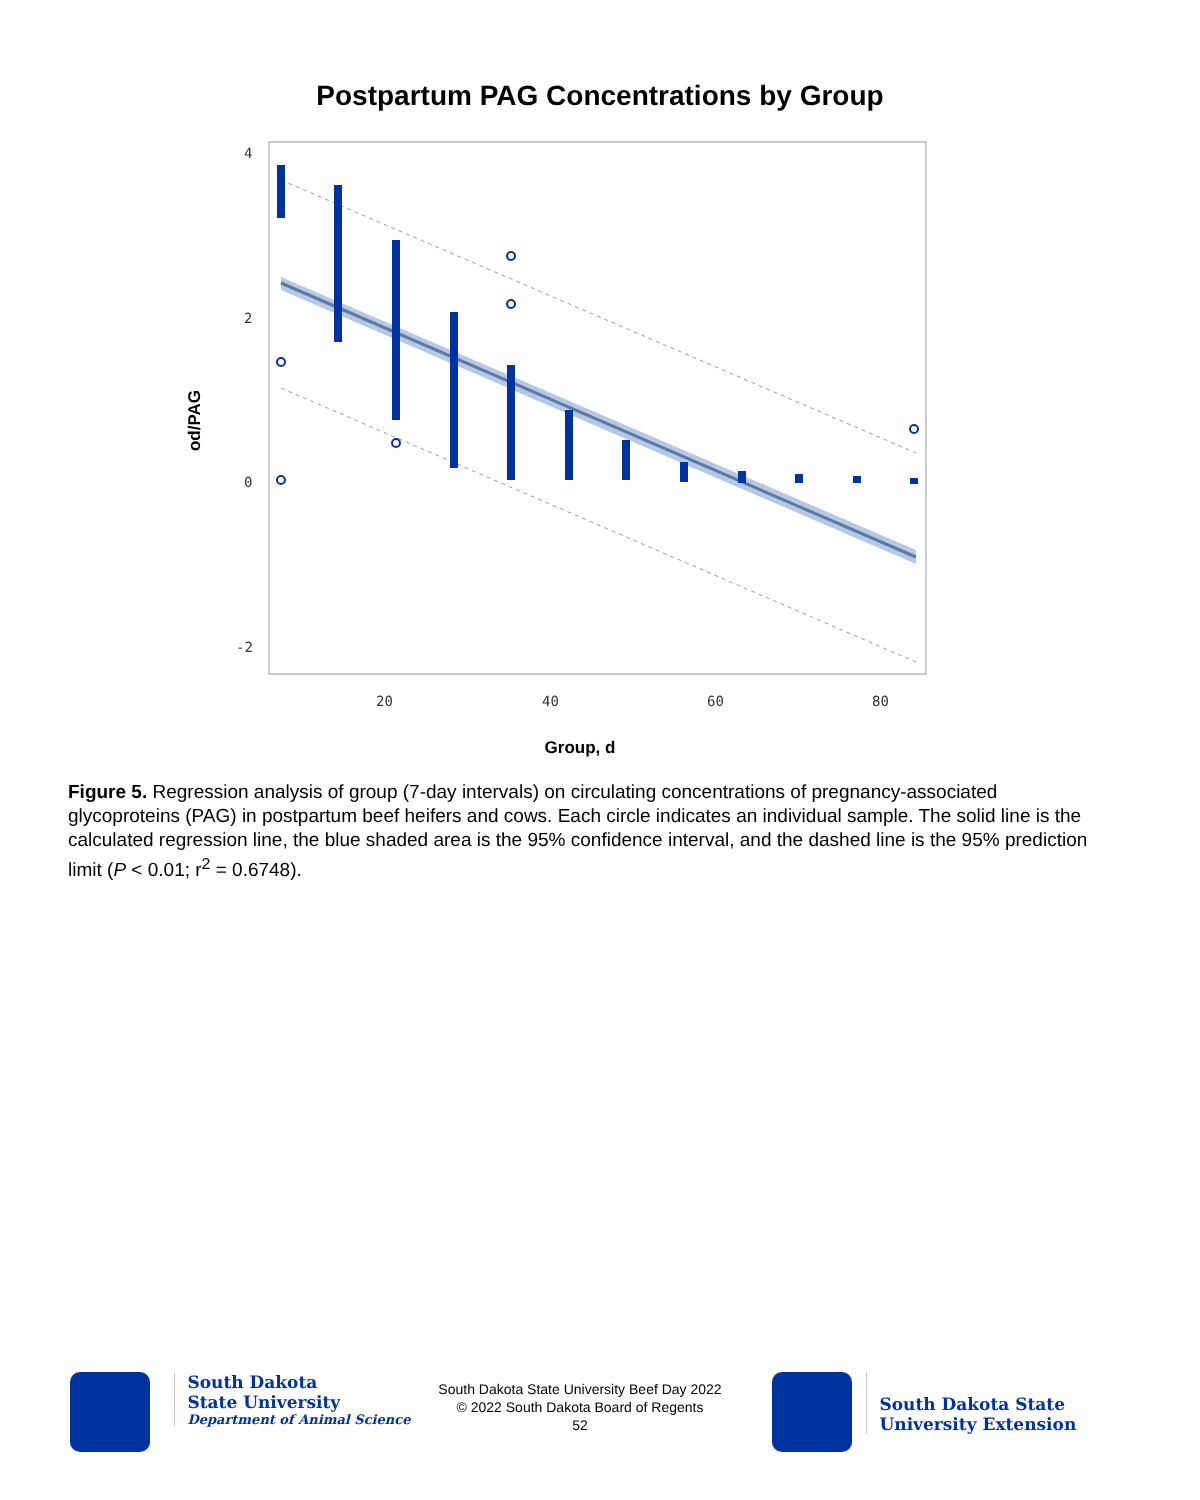Postpartum PAG Concentrations by Group
od/PAG
4
2
0
-2
20
40
60
80
Group, d
Figure 5. Regression analysis of group (7-day intervals) on circulating concentrations of pregnancy-associated glycoproteins (PAG) in postpartum beef heifers and cows. Each circle indicates an individual sample. The solid line is the calculated regression line, the blue shaded area is the 95% confidence interval, and the dashed line is the 95% prediction limit (P < 0.01; r<sup>2</sup> = 0.6748).
South Dakota
State University
Department of Animal Science
South Dakota State University Beef Day 2022
© 2022 South Dakota Board of Regents
52
South Dakota State
University Extension